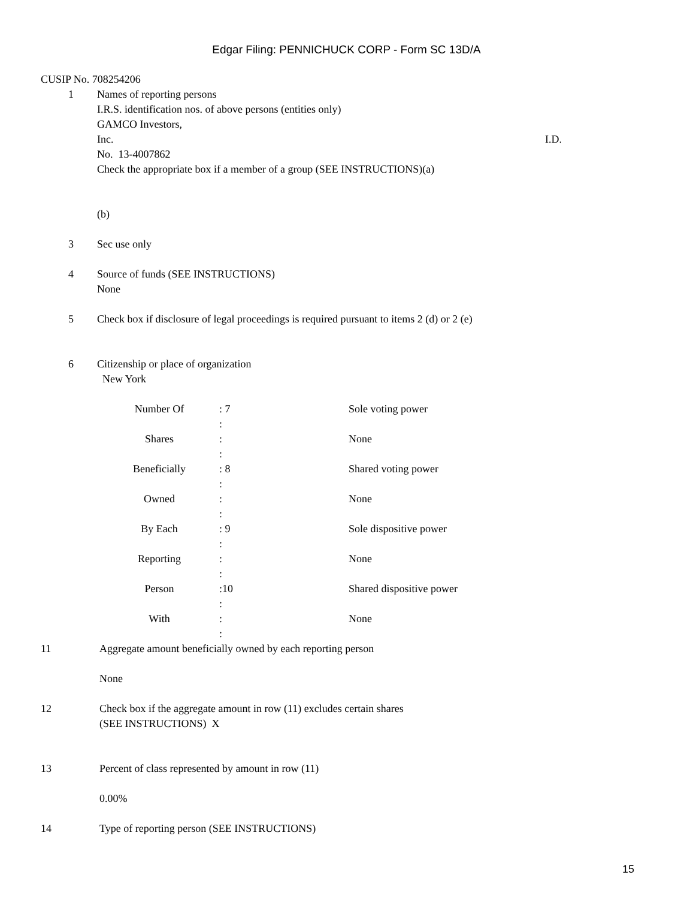Edgar Filing: PENNICHUCK CORP - Form SC 13D/A
CUSIP No. 708254206
1 Names of reporting persons
I.R.S. identification nos. of above persons (entities only)
GAMCO Investors,
Inc. I.D.
No. 13-4007862
Check the appropriate box if a member of a group (SEE INSTRUCTIONS)(a)
(b)
3 Sec use only
4 Source of funds (SEE INSTRUCTIONS)
None
5 Check box if disclosure of legal proceedings is required pursuant to items 2 (d) or 2 (e)
6 Citizenship or place of organization
New York
| Number Of | : 7 | Sole voting power |
| | : | |
| Shares | : | None |
| | : | |
| Beneficially | : 8 | Shared voting power |
| | : | |
| Owned | : | None |
| | : | |
| By Each | : 9 | Sole dispositive power |
| | : | |
| Reporting | : | None |
| | : | |
| Person | :10 | Shared dispositive power |
| | : | |
| With | : | None |
| | : | |
11 Aggregate amount beneficially owned by each reporting person
None
12 Check box if the aggregate amount in row (11) excludes certain shares
(SEE INSTRUCTIONS) X
13 Percent of class represented by amount in row (11)
0.00%
14 Type of reporting person (SEE INSTRUCTIONS)
15